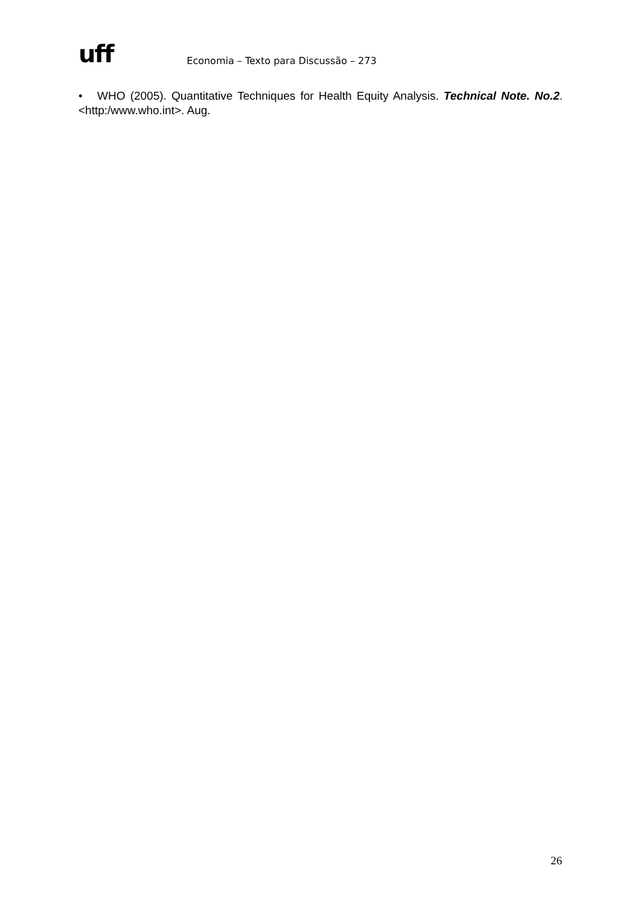uff Economia – Texto para Discussão – 273
• WHO (2005). Quantitative Techniques for Health Equity Analysis. Technical Note. No.2. <http:/www.who.int>. Aug.
26